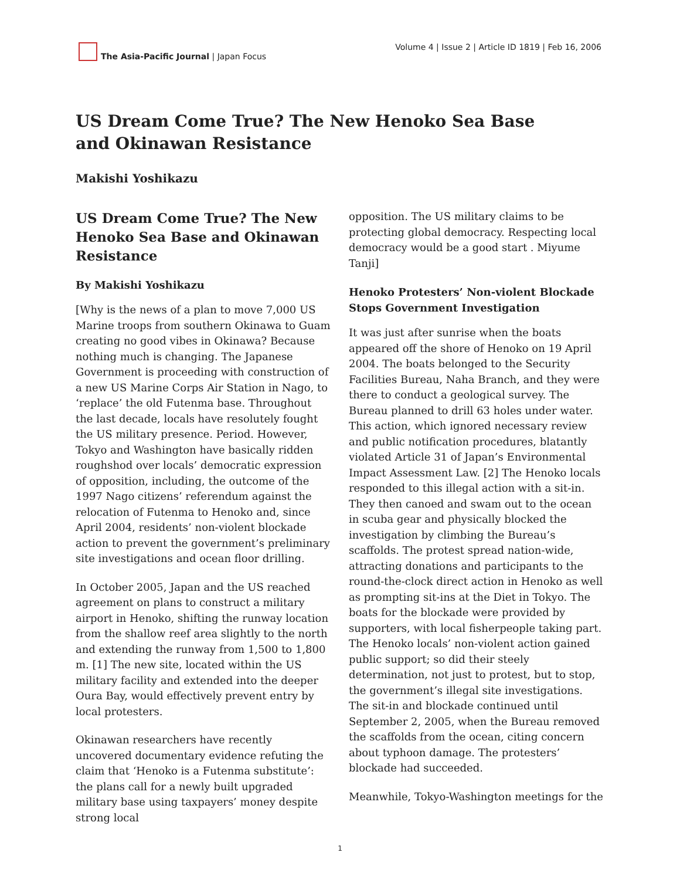The Asia-Pacific Journal | Japan Focus
Volume 4 | Issue 2 | Article ID 1819 | Feb 16, 2006
US Dream Come True? The New Henoko Sea Base and Okinawan Resistance
Makishi Yoshikazu
US Dream Come True? The New Henoko Sea Base and Okinawan Resistance
By Makishi Yoshikazu
[Why is the news of a plan to move 7,000 US Marine troops from southern Okinawa to Guam creating no good vibes in Okinawa? Because nothing much is changing. The Japanese Government is proceeding with construction of a new US Marine Corps Air Station in Nago, to ‘replace’ the old Futenma base. Throughout the last decade, locals have resolutely fought the US military presence. Period. However, Tokyo and Washington have basically ridden roughshod over locals’ democratic expression of opposition, including, the outcome of the 1997 Nago citizens’ referendum against the relocation of Futenma to Henoko and, since April 2004, residents’ non-violent blockade action to prevent the government’s preliminary site investigations and ocean floor drilling.
In October 2005, Japan and the US reached agreement on plans to construct a military airport in Henoko, shifting the runway location from the shallow reef area slightly to the north and extending the runway from 1,500 to 1,800 m. [1] The new site, located within the US military facility and extended into the deeper Oura Bay, would effectively prevent entry by local protesters.
Okinawan researchers have recently uncovered documentary evidence refuting the claim that ‘Henoko is a Futenma substitute’: the plans call for a newly built upgraded military base using taxpayers’ money despite strong local
opposition. The US military claims to be protecting global democracy. Respecting local democracy would be a good start . Miyume Tanji]
Henoko Protesters’ Non-violent Blockade Stops Government Investigation
It was just after sunrise when the boats appeared off the shore of Henoko on 19 April 2004. The boats belonged to the Security Facilities Bureau, Naha Branch, and they were there to conduct a geological survey. The Bureau planned to drill 63 holes under water. This action, which ignored necessary review and public notification procedures, blatantly violated Article 31 of Japan’s Environmental Impact Assessment Law. [2] The Henoko locals responded to this illegal action with a sit-in. They then canoed and swam out to the ocean in scuba gear and physically blocked the investigation by climbing the Bureau’s scaffolds. The protest spread nation-wide, attracting donations and participants to the round-the-clock direct action in Henoko as well as prompting sit-ins at the Diet in Tokyo. The boats for the blockade were provided by supporters, with local fisherpeople taking part. The Henoko locals’ non-violent action gained public support; so did their steely determination, not just to protest, but to stop, the government’s illegal site investigations. The sit-in and blockade continued until September 2, 2005, when the Bureau removed the scaffolds from the ocean, citing concern about typhoon damage. The protesters’ blockade had succeeded.
Meanwhile, Tokyo-Washington meetings for the
1